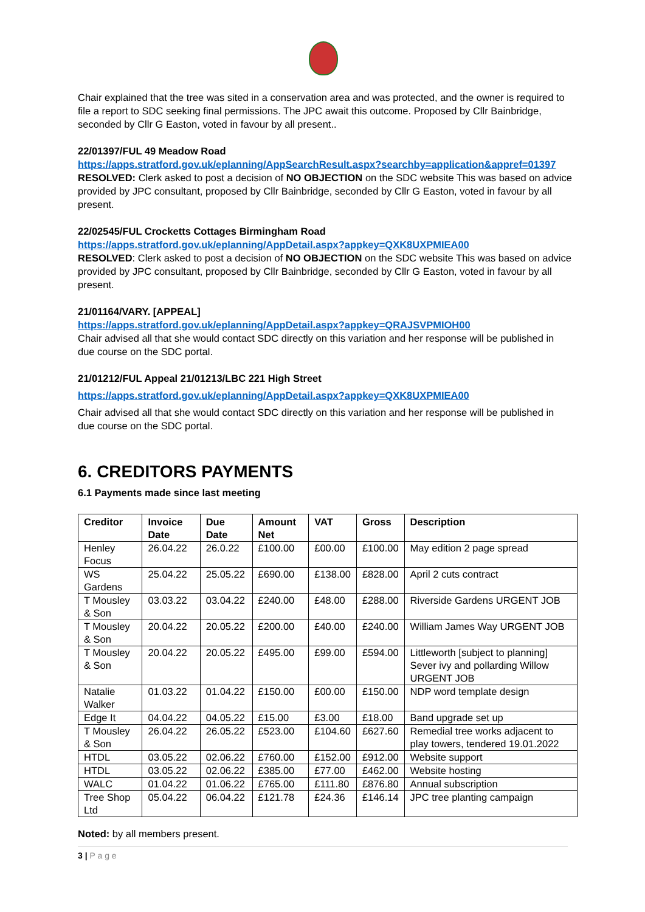Chair explained that the tree was sited in a conservation area and was protected, and the owner is required to file a report to SDC seeking final permissions. The JPC await this outcome. Proposed by Cllr Bainbridge, seconded by Cllr G Easton, voted in favour by all present..
22/01397/FUL 49 Meadow Road
https://apps.stratford.gov.uk/eplanning/AppSearchResult.aspx?searchby=application&appref=01397
RESOLVED: Clerk asked to post a decision of NO OBJECTION on the SDC website This was based on advice provided by JPC consultant, proposed by Cllr Bainbridge, seconded by Cllr G Easton, voted in favour by all present.
22/02545/FUL Crocketts Cottages Birmingham Road
https://apps.stratford.gov.uk/eplanning/AppDetail.aspx?appkey=QXK8UXPMIEA00
RESOLVED: Clerk asked to post a decision of NO OBJECTION on the SDC website This was based on advice provided by JPC consultant, proposed by Cllr Bainbridge, seconded by Cllr G Easton, voted in favour by all present.
21/01164/VARY. [APPEAL]
https://apps.stratford.gov.uk/eplanning/AppDetail.aspx?appkey=QRAJSVPMIOH00
Chair advised all that she would contact SDC directly on this variation and her response will be published in due course on the SDC portal.
21/01212/FUL Appeal 21/01213/LBC 221 High Street
https://apps.stratford.gov.uk/eplanning/AppDetail.aspx?appkey=QXK8UXPMIEA00
Chair advised all that she would contact SDC directly on this variation and her response will be published in due course on the SDC portal.
6. CREDITORS PAYMENTS
6.1 Payments made since last meeting
| Creditor | Invoice Date | Due Date | Amount Net | VAT | Gross | Description |
| --- | --- | --- | --- | --- | --- | --- |
| Henley Focus | 26.04.22 | 26.0.22 | £100.00 | £00.00 | £100.00 | May edition 2 page spread |
| WS Gardens | 25.04.22 | 25.05.22 | £690.00 | £138.00 | £828.00 | April 2 cuts contract |
| T Mousley & Son | 03.03.22 | 03.04.22 | £240.00 | £48.00 | £288.00 | Riverside Gardens URGENT JOB |
| T Mousley & Son | 20.04.22 | 20.05.22 | £200.00 | £40.00 | £240.00 | William James Way URGENT JOB |
| T Mousley & Son | 20.04.22 | 20.05.22 | £495.00 | £99.00 | £594.00 | Littleworth [subject to planning] Sever ivy and pollarding Willow URGENT JOB |
| Natalie Walker | 01.03.22 | 01.04.22 | £150.00 | £00.00 | £150.00 | NDP word template design |
| Edge It | 04.04.22 | 04.05.22 | £15.00 | £3.00 | £18.00 | Band upgrade set up |
| T Mousley & Son | 26.04.22 | 26.05.22 | £523.00 | £104.60 | £627.60 | Remedial tree works adjacent to play towers, tendered 19.01.2022 |
| HTDL | 03.05.22 | 02.06.22 | £760.00 | £152.00 | £912.00 | Website support |
| HTDL | 03.05.22 | 02.06.22 | £385.00 | £77.00 | £462.00 | Website hosting |
| WALC | 01.04.22 | 01.06.22 | £765.00 | £111.80 | £876.80 | Annual subscription |
| Tree Shop Ltd | 05.04.22 | 06.04.22 | £121.78 | £24.36 | £146.14 | JPC tree planting campaign |
Noted: by all members present.
3 | P a g e